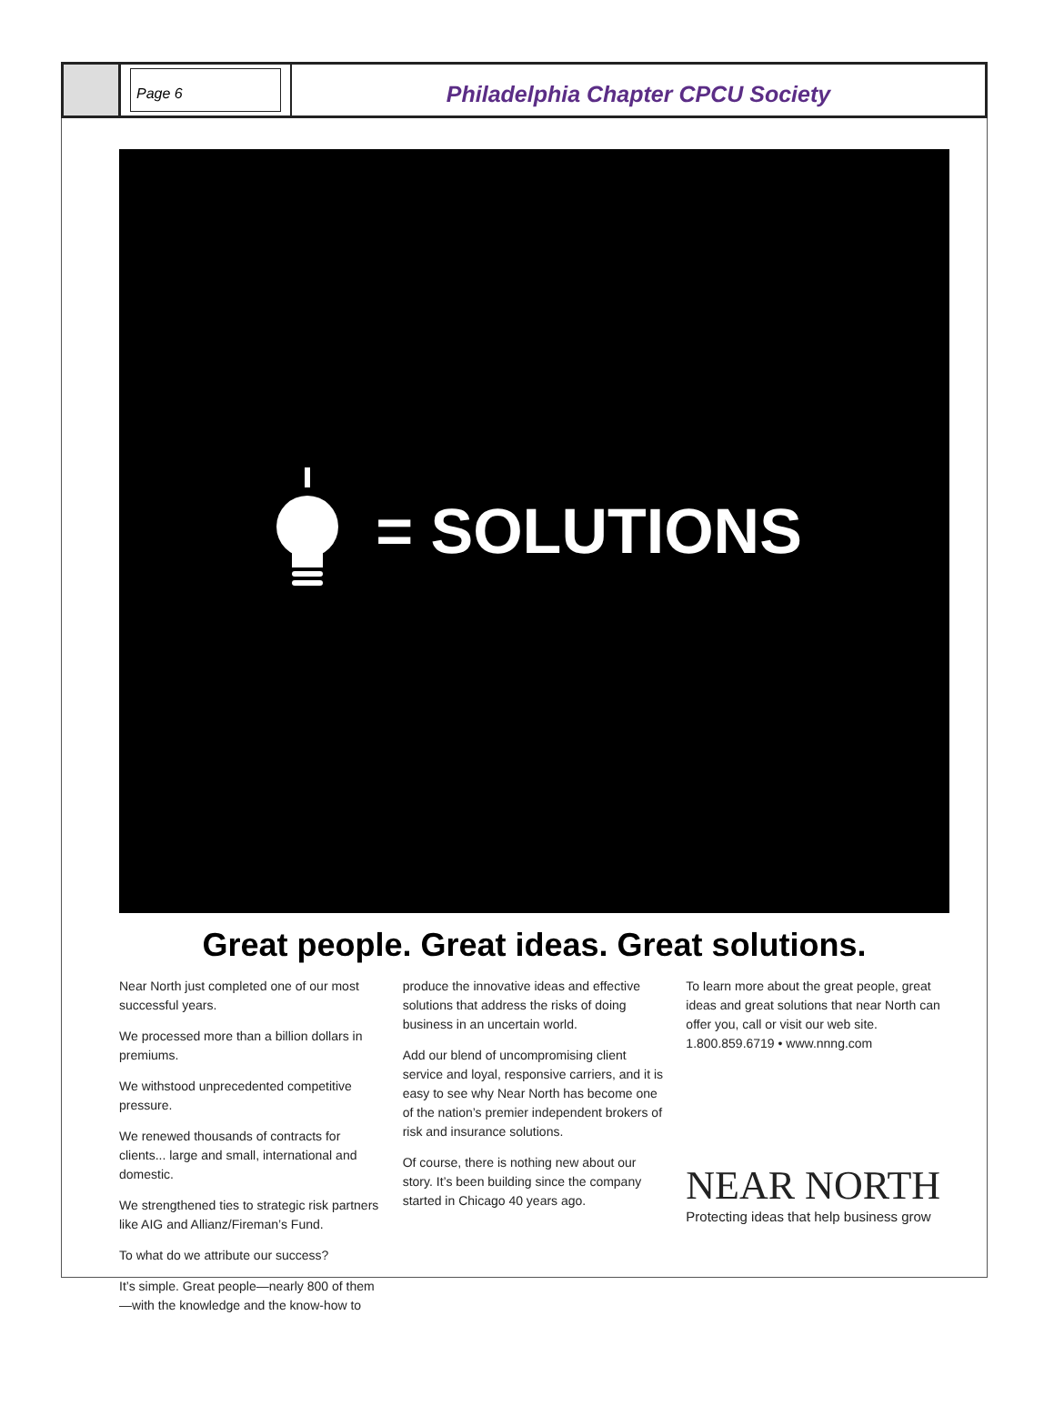Page 6
Philadelphia Chapter CPCU Society
= SOLUTIONS
Great people. Great ideas. Great solutions.
Near North just completed one of our most successful years.
We processed more than a billion dollars in premiums.
We withstood unprecedented competitive pressure.
We renewed thousands of contracts for clients... large and small, international and domestic.
We strengthened ties to strategic risk partners like AIG and Allianz/Fireman’s Fund.
To what do we attribute our success?
It’s simple. Great people—nearly 800 of them—with the knowledge and the know-how to
produce the innovative ideas and effective solutions that address the risks of doing business in an uncertain world.
Add our blend of uncompromising client service and loyal, responsive carriers, and it is easy to see why Near North has become one of the nation’s premier independent brokers of risk and insurance solutions.
Of course, there is nothing new about our story. It’s been building since the company started in Chicago 40 years ago.
To learn more about the great people, great ideas and great solutions that near North can offer you, call or visit our web site.
1.800.859.6719 • www.nnng.com
NEAR NORTH
Protecting ideas that help business grow